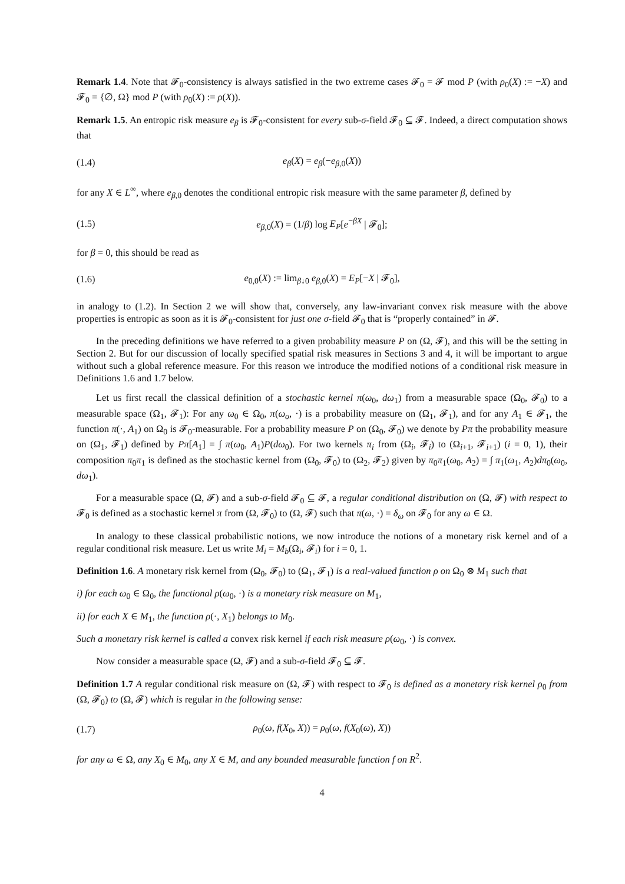Remark 1.4. Note that 𝓕<sub>0</sub>-consistency is always satisfied in the two extreme cases 𝓕<sub>0</sub> = 𝓕 mod P (with ρ<sub>0</sub>(X) := −X) and 𝓕<sub>0</sub> = {∅, Ω} mod P (with ρ<sub>0</sub>(X) := ρ(X)).
Remark 1.5. An entropic risk measure e<sub>β</sub> is 𝓕<sub>0</sub>-consistent for every sub-σ-field 𝓕<sub>0</sub> ⊆ 𝓕. Indeed, a direct computation shows that
(1.4) e<sub>β</sub>(X) = e<sub>β</sub>(−e<sub>β,0</sub>(X))
for any X ∈ L<sup>∞</sup>, where e<sub>β,0</sub> denotes the conditional entropic risk measure with the same parameter β, defined by
(1.5) e<sub>β,0</sub>(X) = (1/β) log E<sub>P</sub>[e<sup>−βX</sup> | 𝓕<sub>0</sub>];
for β = 0, this should be read as
(1.6) e<sub>0,0</sub>(X) := lim<sub>β↓0</sub> e<sub>β,0</sub>(X) = E<sub>P</sub>[−X | 𝓕<sub>0</sub>],
in analogy to (1.2). In Section 2 we will show that, conversely, any law-invariant convex risk measure with the above properties is entropic as soon as it is 𝓕<sub>0</sub>-consistent for just one σ-field 𝓕<sub>0</sub> that is “properly contained” in 𝓕.
In the preceding definitions we have referred to a given probability measure P on (Ω, 𝓕), and this will be the setting in Section 2. But for our discussion of locally specified spatial risk measures in Sections 3 and 4, it will be important to argue without such a global reference measure. For this reason we introduce the modified notions of a conditional risk measure in Definitions 1.6 and 1.7 below.
Let us first recall the classical definition of a stochastic kernel π(ω<sub>0</sub>, dω<sub>1</sub>) from a measurable space (Ω<sub>0</sub>, 𝓕<sub>0</sub>) to a measurable space (Ω<sub>1</sub>, 𝓕<sub>1</sub>): For any ω<sub>0</sub> ∈ Ω<sub>0</sub>, π(ω<sub>o</sub>, ·) is a probability measure on (Ω<sub>1</sub>, 𝓕<sub>1</sub>), and for any A<sub>1</sub> ∈ 𝓕<sub>1</sub>, the function π(·, A<sub>1</sub>) on Ω<sub>0</sub> is 𝓕<sub>0</sub>-measurable. For a probability measure P on (Ω<sub>0</sub>, 𝓕<sub>0</sub>) we denote by Pπ the probability measure on (Ω<sub>1</sub>, 𝓕<sub>1</sub>) defined by Pπ[A<sub>1</sub>] = ∫ π(ω<sub>0</sub>, A<sub>1</sub>)P(dω<sub>0</sub>). For two kernels π<sub>i</sub> from (Ω<sub>i</sub>, 𝓕<sub>i</sub>) to (Ω<sub>i+1</sub>, 𝓕<sub>i+1</sub>) (i = 0, 1), their composition π<sub>0</sub>π<sub>1</sub> is defined as the stochastic kernel from (Ω<sub>0</sub>, 𝓕<sub>0</sub>) to (Ω<sub>2</sub>, 𝓕<sub>2</sub>) given by π<sub>0</sub>π<sub>1</sub>(ω<sub>0</sub>, A<sub>2</sub>) = ∫ π<sub>1</sub>(ω<sub>1</sub>, A<sub>2</sub>)dπ<sub>0</sub>(ω<sub>0</sub>, dω<sub>1</sub>).
For a measurable space (Ω, 𝓕) and a sub-σ-field 𝓕<sub>0</sub> ⊆ 𝓕, a regular conditional distribution on (Ω, 𝓕) with respect to 𝓕<sub>0</sub> is defined as a stochastic kernel π from (Ω, 𝓕<sub>0</sub>) to (Ω, 𝓕) such that π(ω, ·) = δ<sub>ω</sub> on 𝓕<sub>0</sub> for any ω ∈ Ω.
In analogy to these classical probabilistic notions, we now introduce the notions of a monetary risk kernel and of a regular conditional risk measure. Let us write M<sub>i</sub> = M<sub>b</sub>(Ω<sub>i</sub>, 𝓕<sub>i</sub>) for i = 0, 1.
Definition 1.6. A monetary risk kernel from (Ω<sub>0</sub>, 𝓕<sub>0</sub>) to (Ω<sub>1</sub>, 𝓕<sub>1</sub>) is a real-valued function ρ on Ω<sub>0</sub> ⊗ M<sub>1</sub> such that
i) for each ω<sub>0</sub> ∈ Ω<sub>0</sub>, the functional ρ(ω<sub>0</sub>, ·) is a monetary risk measure on M<sub>1</sub>,
ii) for each X ∈ M<sub>1</sub>, the function ρ(·, X<sub>1</sub>) belongs to M<sub>0</sub>.
Such a monetary risk kernel is called a convex risk kernel if each risk measure ρ(ω<sub>0</sub>, ·) is convex.
Now consider a measurable space (Ω, 𝓕) and a sub-σ-field 𝓕<sub>0</sub> ⊆ 𝓕.
Definition 1.7 A regular conditional risk measure on (Ω, 𝓕) with respect to 𝓕<sub>0</sub> is defined as a monetary risk kernel ρ<sub>0</sub> from (Ω, 𝓕<sub>0</sub>) to (Ω, 𝓕) which is regular in the following sense:
(1.7) ρ<sub>0</sub>(ω, f(X<sub>0</sub>, X)) = ρ<sub>0</sub>(ω, f(X<sub>0</sub>(ω), X))
for any ω ∈ Ω, any X<sub>0</sub> ∈ M<sub>0</sub>, any X ∈ M, and any bounded measurable function f on R<sup>2</sup>.
4